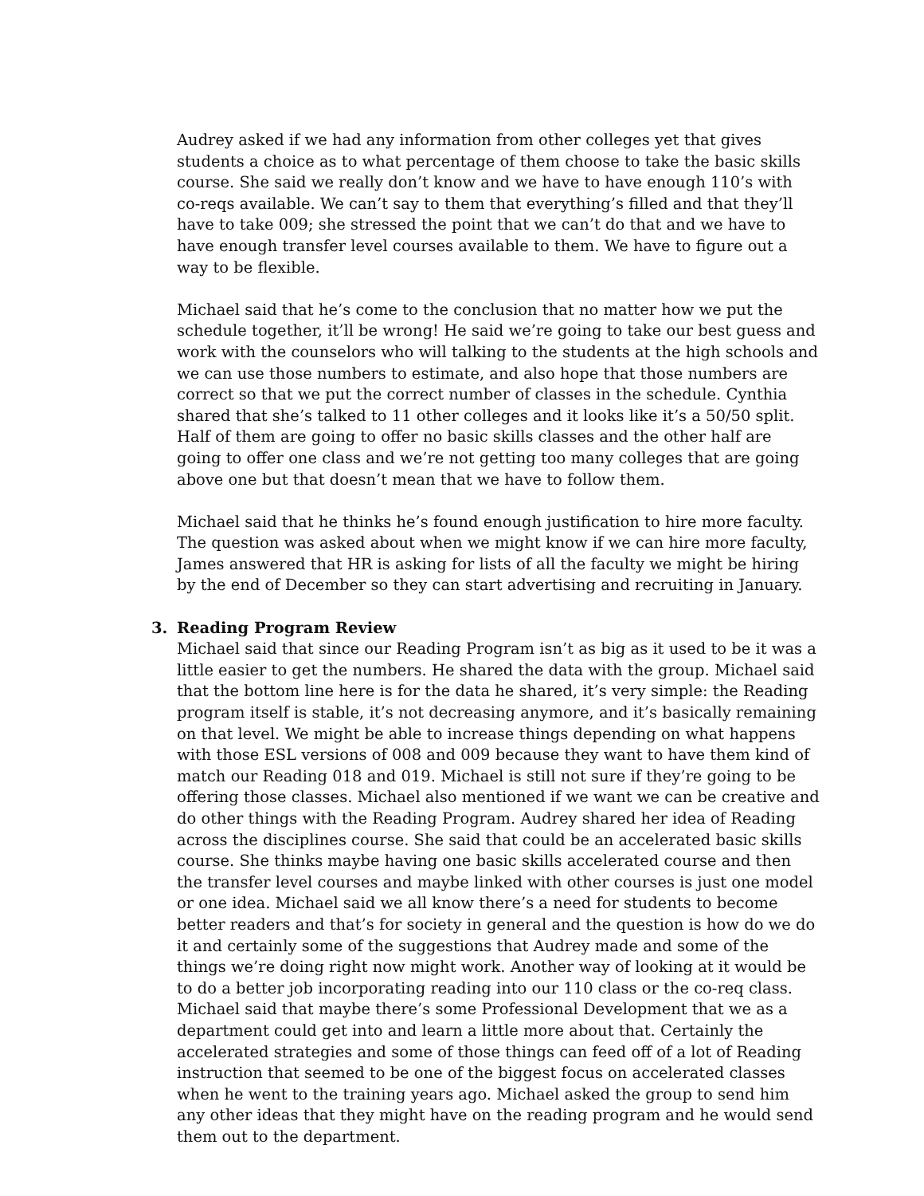Audrey asked if we had any information from other colleges yet that gives students a choice as to what percentage of them choose to take the basic skills course. She said we really don’t know and we have to have enough 110’s with co-reqs available. We can’t say to them that everything’s filled and that they’ll have to take 009; she stressed the point that we can’t do that and we have to have enough transfer level courses available to them. We have to figure out a way to be flexible.
Michael said that he’s come to the conclusion that no matter how we put the schedule together, it’ll be wrong! He said we’re going to take our best guess and work with the counselors who will talking to the students at the high schools and we can use those numbers to estimate, and also hope that those numbers are correct so that we put the correct number of classes in the schedule. Cynthia shared that she’s talked to 11 other colleges and it looks like it’s a 50/50 split. Half of them are going to offer no basic skills classes and the other half are going to offer one class and we’re not getting too many colleges that are going above one but that doesn’t mean that we have to follow them.
Michael said that he thinks he’s found enough justification to hire more faculty. The question was asked about when we might know if we can hire more faculty, James answered that HR is asking for lists of all the faculty we might be hiring by the end of December so they can start advertising and recruiting in January.
3. Reading Program Review
Michael said that since our Reading Program isn’t as big as it used to be it was a little easier to get the numbers. He shared the data with the group. Michael said that the bottom line here is for the data he shared, it’s very simple: the Reading program itself is stable, it’s not decreasing anymore, and it’s basically remaining on that level. We might be able to increase things depending on what happens with those ESL versions of 008 and 009 because they want to have them kind of match our Reading 018 and 019. Michael is still not sure if they’re going to be offering those classes. Michael also mentioned if we want we can be creative and do other things with the Reading Program. Audrey shared her idea of Reading across the disciplines course. She said that could be an accelerated basic skills course. She thinks maybe having one basic skills accelerated course and then the transfer level courses and maybe linked with other courses is just one model or one idea. Michael said we all know there’s a need for students to become better readers and that’s for society in general and the question is how do we do it and certainly some of the suggestions that Audrey made and some of the things we’re doing right now might work. Another way of looking at it would be to do a better job incorporating reading into our 110 class or the co-req class. Michael said that maybe there’s some Professional Development that we as a department could get into and learn a little more about that. Certainly the accelerated strategies and some of those things can feed off of a lot of Reading instruction that seemed to be one of the biggest focus on accelerated classes when he went to the training years ago. Michael asked the group to send him any other ideas that they might have on the reading program and he would send them out to the department.